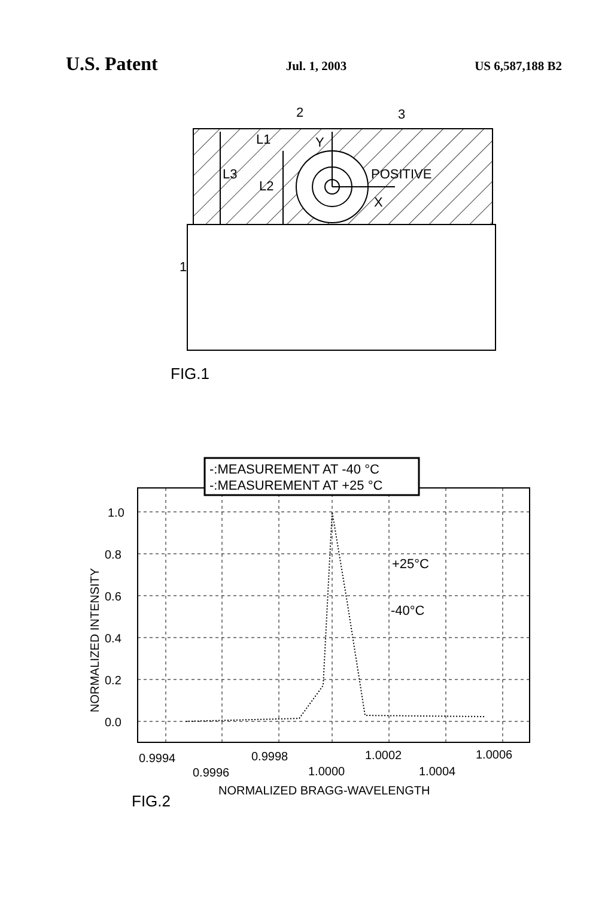U.S. Patent Jul. 1, 2003 US 6,587,188 B2
2
3
L1
Y
L3
L2
POSITIVE
X
1
FIG.1
-:MEASUREMENT AT -40 °C
-:MEASUREMENT AT +25 °C
+25°C
-40°C
1.0
0.8
0.6
0.4
0.2
0.0
NORMALIZED INTENSITY
0.9994
0.9998
1.0002
1.0006
0.9996
1.0000
1.0004
NORMALIZED BRAGG-WAVELENGTH
FIG.2